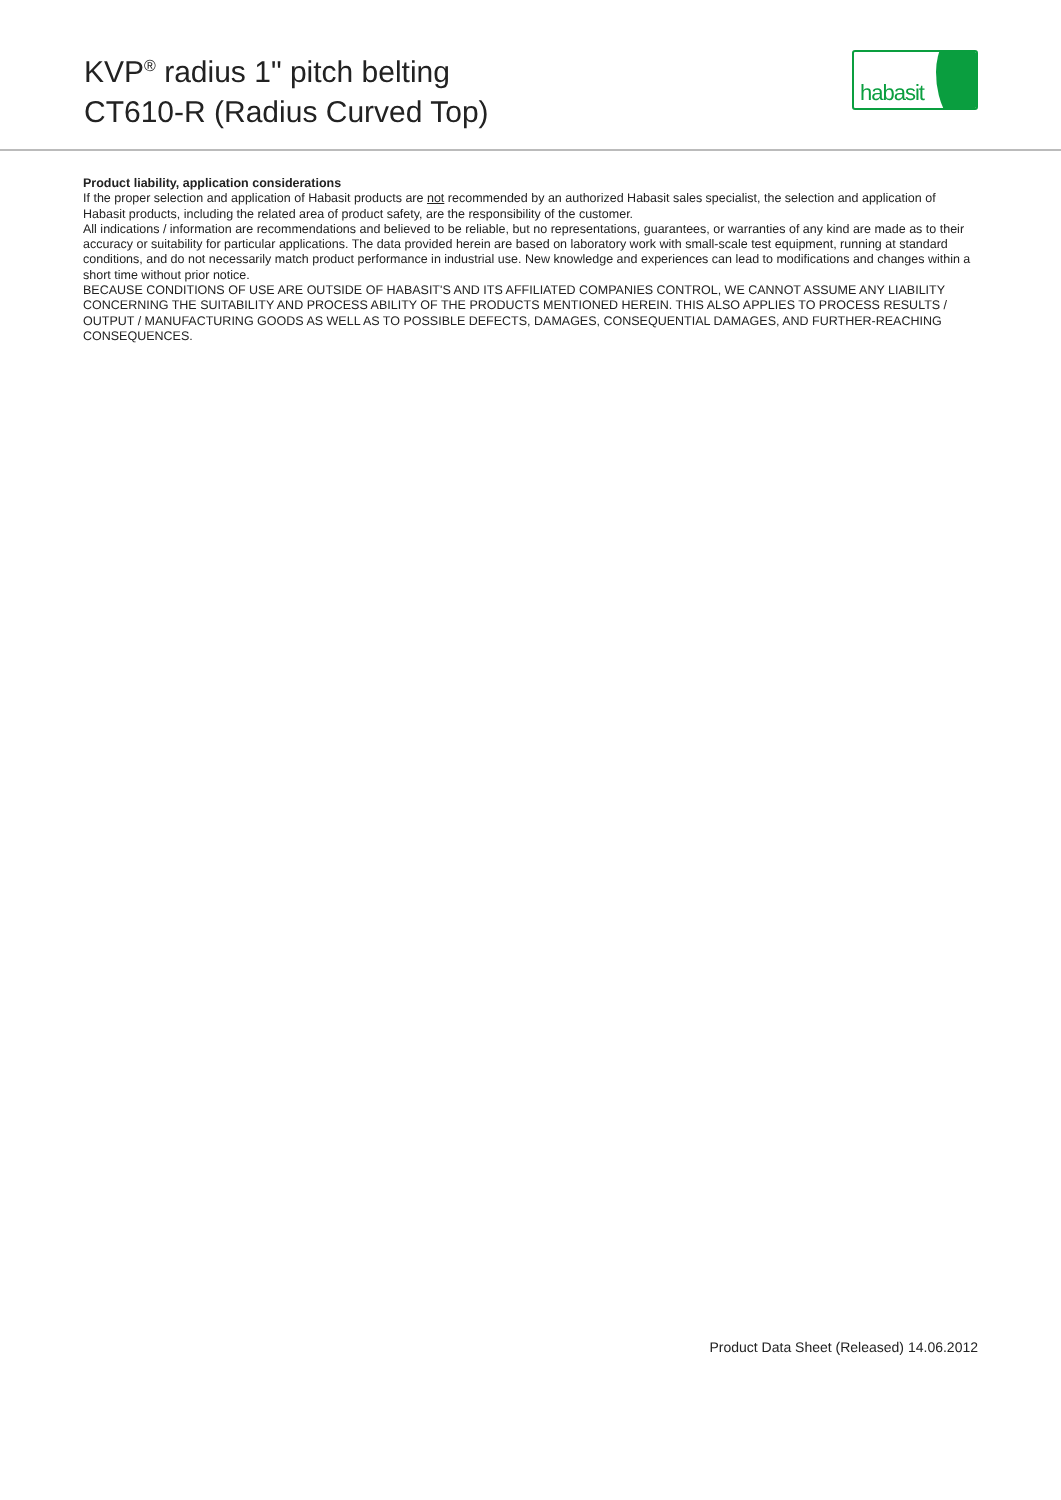KVP<sup>®</sup> radius 1" pitch belting
CT610-R (Radius Curved Top)
habasit
Product liability, application considerations
If the proper selection and application of Habasit products are not recommended by an authorized Habasit sales specialist, the selection and application of Habasit products, including the related area of product safety, are the responsibility of the customer.
All indications / information are recommendations and believed to be reliable, but no representations, guarantees, or warranties of any kind are made as to their accuracy or suitability for particular applications. The data provided herein are based on laboratory work with small-scale test equipment, running at standard conditions, and do not necessarily match product performance in industrial use. New knowledge and experiences can lead to modifications and changes within a short time without prior notice.
BECAUSE CONDITIONS OF USE ARE OUTSIDE OF HABASIT'S AND ITS AFFILIATED COMPANIES CONTROL, WE CANNOT ASSUME ANY LIABILITY CONCERNING THE SUITABILITY AND PROCESS ABILITY OF THE PRODUCTS MENTIONED HEREIN. THIS ALSO APPLIES TO PROCESS RESULTS / OUTPUT / MANUFACTURING GOODS AS WELL AS TO POSSIBLE DEFECTS, DAMAGES, CONSEQUENTIAL DAMAGES, AND FURTHER-REACHING CONSEQUENCES.
Product Data Sheet (Released) 14.06.2012